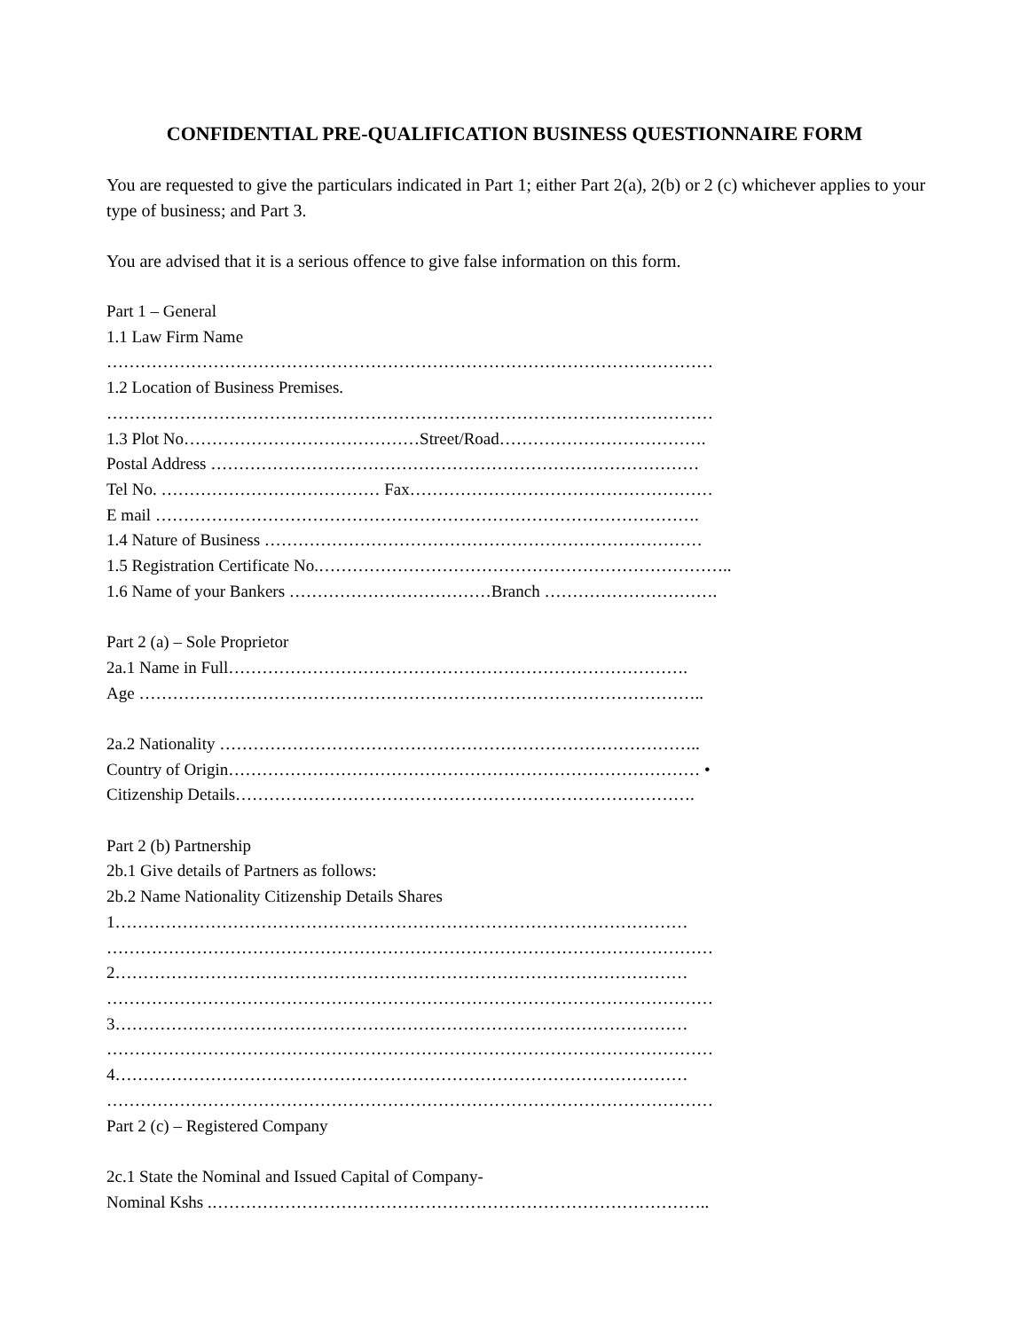CONFIDENTIAL PRE-QUALIFICATION BUSINESS QUESTIONNAIRE FORM
You are requested to give the particulars indicated in Part 1; either Part 2(a), 2(b) or 2 (c) whichever applies to your type of business; and Part 3.
You are advised that it is a serious offence to give false information on this form.
Part 1 – General
1.1 Law Firm Name
………………………………………………………………………………………………
1.2 Location of Business Premises.
………………………………………………………………………………………………
1.3 Plot No……………………………………Street/Road……………………………….
Postal Address ……………………………………………………………………………
Tel No. ………………………………… Fax………………………………………………
E mail …………………………………………………………………………………….
1.4 Nature of Business ……………………………………………………………………
1.5 Registration Certificate No.………………………………………………………………..
1.6 Name of your Bankers ………………………………Branch ………………………….
Part 2 (a) – Sole Proprietor
2a.1 Name in Full……………………………………………………………………….
Age ………………………………………………………………………………………..
2a.2 Nationality …………………………………………………………………………..
Country of Origin………………………………………………………………………… •
Citizenship Details……………………………………………………………………….
Part 2 (b) Partnership
2b.1 Give details of Partners as follows:
2b.2 Name Nationality Citizenship Details Shares
1…………………………………………………………………………………………
………………………………………………………………………………………………
2…………………………………………………………………………………………
………………………………………………………………………………………………
3…………………………………………………………………………………………
………………………………………………………………………………………………
4…………………………………………………………………………………………
………………………………………………………………………………………………
Part 2 (c) – Registered Company
2c.1 State the Nominal and Issued Capital of Company-
Nominal Kshs .……………………………………………………………………………..